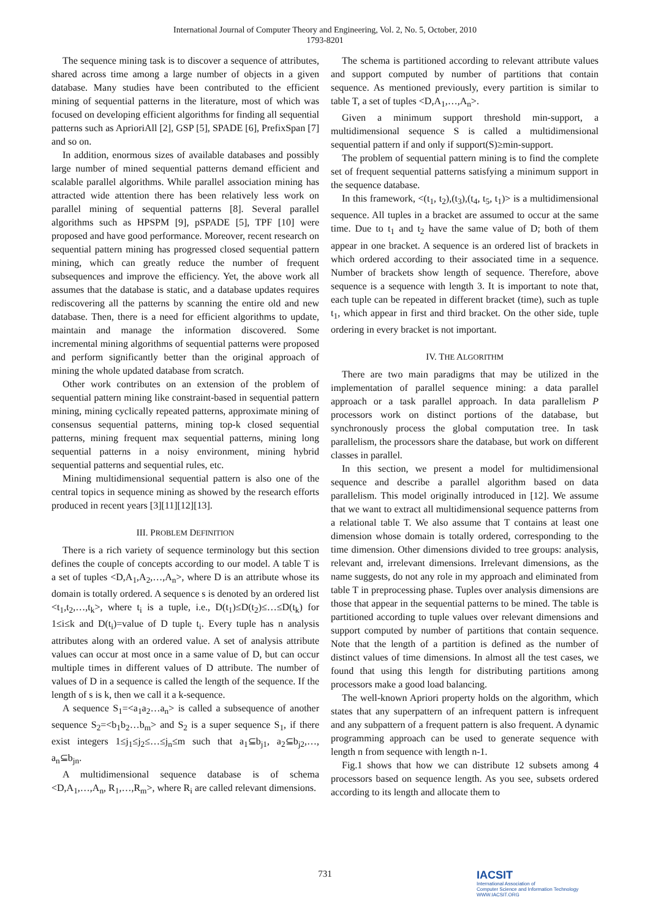International Journal of Computer Theory and Engineering, Vol. 2, No. 5, October, 2010
1793-8201
The sequence mining task is to discover a sequence of attributes, shared across time among a large number of objects in a given database. Many studies have been contributed to the efficient mining of sequential patterns in the literature, most of which was focused on developing efficient algorithms for finding all sequential patterns such as AprioriAll [2], GSP [5], SPADE [6], PrefixSpan [7] and so on.
In addition, enormous sizes of available databases and possibly large number of mined sequential patterns demand efficient and scalable parallel algorithms. While parallel association mining has attracted wide attention there has been relatively less work on parallel mining of sequential patterns [8]. Several parallel algorithms such as HPSPM [9], pSPADE [5], TPF [10] were proposed and have good performance. Moreover, recent research on sequential pattern mining has progressed closed sequential pattern mining, which can greatly reduce the number of frequent subsequences and improve the efficiency. Yet, the above work all assumes that the database is static, and a database updates requires rediscovering all the patterns by scanning the entire old and new database. Then, there is a need for efficient algorithms to update, maintain and manage the information discovered. Some incremental mining algorithms of sequential patterns were proposed and perform significantly better than the original approach of mining the whole updated database from scratch.
Other work contributes on an extension of the problem of sequential pattern mining like constraint-based in sequential pattern mining, mining cyclically repeated patterns, approximate mining of consensus sequential patterns, mining top-k closed sequential patterns, mining frequent max sequential patterns, mining long sequential patterns in a noisy environment, mining hybrid sequential patterns and sequential rules, etc.
Mining multidimensional sequential pattern is also one of the central topics in sequence mining as showed by the research efforts produced in recent years [3][11][12][13].
III. PROBLEM DEFINITION
There is a rich variety of sequence terminology but this section defines the couple of concepts according to our model. A table T is a set of tuples <D,A<sub>1</sub>,A<sub>2</sub>,…,A<sub>n</sub>>, where D is an attribute whose its domain is totally ordered. A sequence s is denoted by an ordered list <t<sub>1</sub>,t<sub>2</sub>,…,t<sub>k</sub>>, where t<sub>i</sub> is a tuple, i.e., D(t<sub>1</sub>)≤D(t<sub>2</sub>)≤…≤D(t<sub>k</sub>) for 1≤i≤k and D(t<sub>i</sub>)=value of D tuple t<sub>i</sub>. Every tuple has n analysis attributes along with an ordered value. A set of analysis attribute values can occur at most once in a same value of D, but can occur multiple times in different values of D attribute. The number of values of D in a sequence is called the length of the sequence. If the length of s is k, then we call it a k-sequence.
A sequence S<sub>1</sub>=<a<sub>1</sub>a<sub>2</sub>…a<sub>n</sub>> is called a subsequence of another sequence S<sub>2</sub>=<b<sub>1</sub>b<sub>2</sub>…b<sub>m</sub>> and S<sub>2</sub> is a super sequence S<sub>1</sub>, if there exist integers 1≤j<sub>1</sub>≤j<sub>2</sub>≤…≤j<sub>n</sub>≤m such that a<sub>1</sub>⊆b<sub>j1</sub>, a<sub>2</sub>⊆b<sub>j2</sub>,…, a<sub>n</sub>⊆b<sub>jn</sub>.
A multidimensional sequence database is of schema <D,A<sub>1</sub>,…,A<sub>n</sub>, R<sub>1</sub>,…,R<sub>m</sub>>, where R<sub>i</sub> are called relevant dimensions.
The schema is partitioned according to relevant attribute values and support computed by number of partitions that contain sequence. As mentioned previously, every partition is similar to table T, a set of tuples <D,A<sub>1</sub>,…,A<sub>n</sub>>.
Given a minimum support threshold min-support, a multidimensional sequence S is called a multidimensional sequential pattern if and only if support(S)≥min-support.
The problem of sequential pattern mining is to find the complete set of frequent sequential patterns satisfying a minimum support in the sequence database.
In this framework, <(t<sub>1</sub>, t<sub>2</sub>),(t<sub>3</sub>),(t<sub>4</sub>, t<sub>5</sub>, t<sub>1</sub>)> is a multidimensional sequence. All tuples in a bracket are assumed to occur at the same time. Due to t<sub>1</sub> and t<sub>2</sub> have the same value of D; both of them appear in one bracket. A sequence is an ordered list of brackets in which ordered according to their associated time in a sequence. Number of brackets show length of sequence. Therefore, above sequence is a sequence with length 3. It is important to note that, each tuple can be repeated in different bracket (time), such as tuple t<sub>1</sub>, which appear in first and third bracket. On the other side, tuple ordering in every bracket is not important.
IV. THE ALGORITHM
There are two main paradigms that may be utilized in the implementation of parallel sequence mining: a data parallel approach or a task parallel approach. In data parallelism P processors work on distinct portions of the database, but synchronously process the global computation tree. In task parallelism, the processors share the database, but work on different classes in parallel.
In this section, we present a model for multidimensional sequence and describe a parallel algorithm based on data parallelism. This model originally introduced in [12]. We assume that we want to extract all multidimensional sequence patterns from a relational table T. We also assume that T contains at least one dimension whose domain is totally ordered, corresponding to the time dimension. Other dimensions divided to tree groups: analysis, relevant and, irrelevant dimensions. Irrelevant dimensions, as the name suggests, do not any role in my approach and eliminated from table T in preprocessing phase. Tuples over analysis dimensions are those that appear in the sequential patterns to be mined. The table is partitioned according to tuple values over relevant dimensions and support computed by number of partitions that contain sequence. Note that the length of a partition is defined as the number of distinct values of time dimensions. In almost all the test cases, we found that using this length for distributing partitions among processors make a good load balancing.
The well-known Apriori property holds on the algorithm, which states that any superpattern of an infrequent pattern is infrequent and any subpattern of a frequent pattern is also frequent. A dynamic programming approach can be used to generate sequence with length n from sequence with length n-1.
Fig.1 shows that how we can distribute 12 subsets among 4 processors based on sequence length. As you see, subsets ordered according to its length and allocate them to
731
IACSIT
International Association of
Computer Science and Information Technology
WWW.IACSIT.ORG